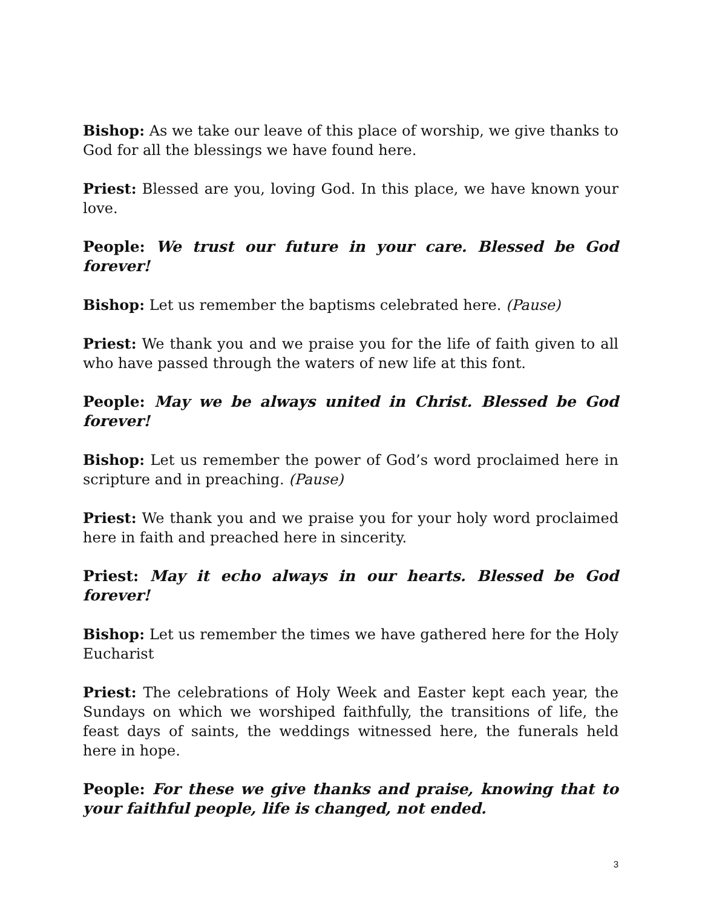Bishop: As we take our leave of this place of worship, we give thanks to God for all the blessings we have found here.
Priest: Blessed are you, loving God. In this place, we have known your love.
People: We trust our future in your care. Blessed be God forever!
Bishop: Let us remember the baptisms celebrated here. (Pause)
Priest: We thank you and we praise you for the life of faith given to all who have passed through the waters of new life at this font.
People: May we be always united in Christ. Blessed be God forever!
Bishop: Let us remember the power of God’s word proclaimed here in scripture and in preaching. (Pause)
Priest: We thank you and we praise you for your holy word proclaimed here in faith and preached here in sincerity.
Priest: May it echo always in our hearts. Blessed be God forever!
Bishop: Let us remember the times we have gathered here for the Holy Eucharist
Priest: The celebrations of Holy Week and Easter kept each year, the Sundays on which we worshiped faithfully, the transitions of life, the feast days of saints, the weddings witnessed here, the funerals held here in hope.
People: For these we give thanks and praise, knowing that to your faithful people, life is changed, not ended.
3